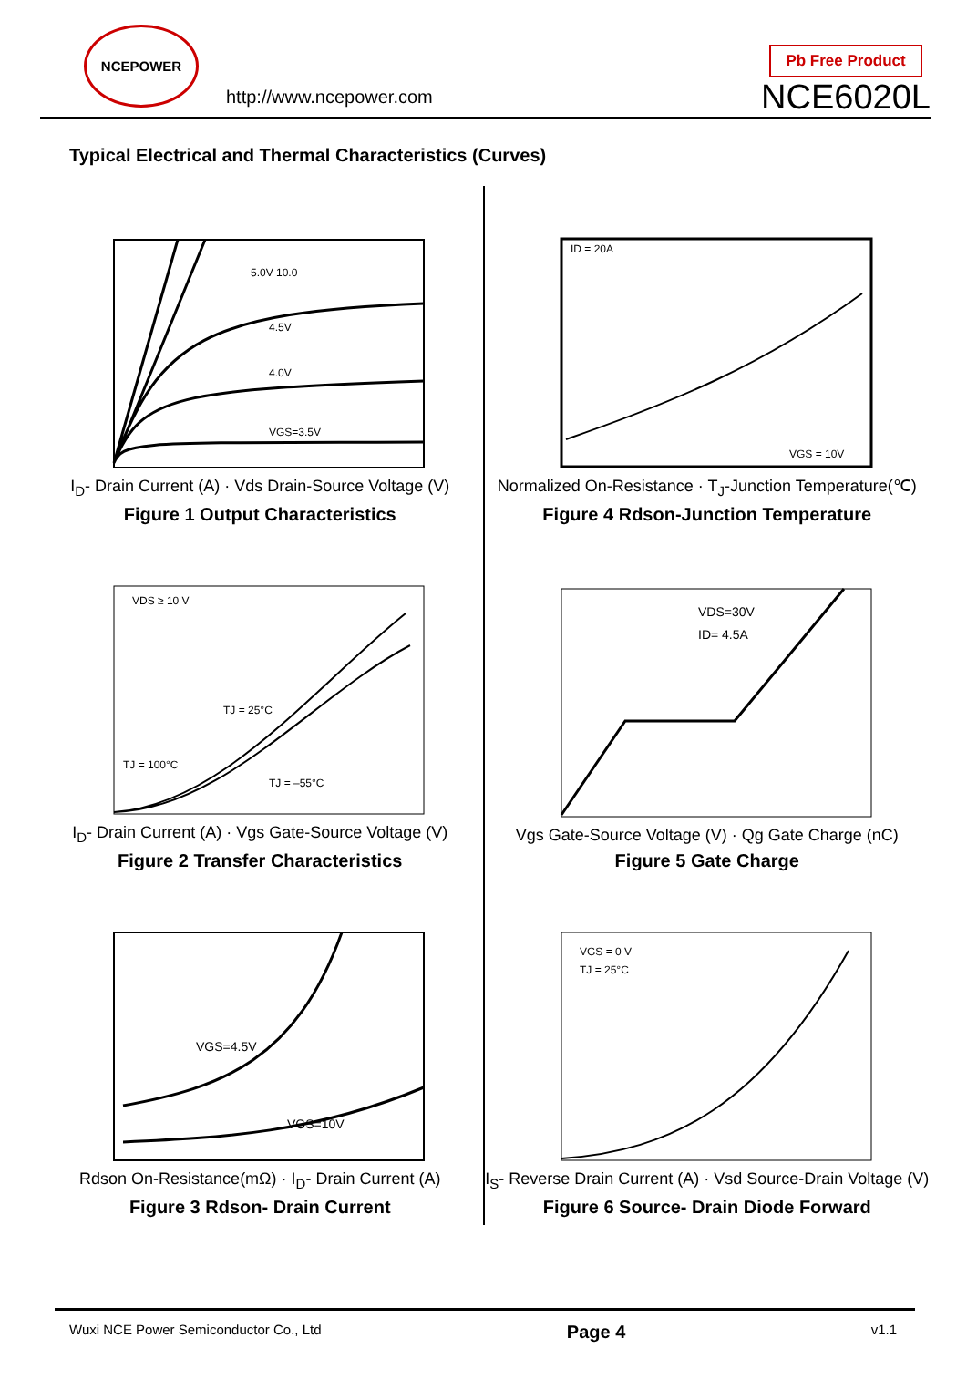NCEPOWER
http://www.ncepower.com
Pb Free Product
NCE6020L
Typical Electrical and Thermal Characteristics (Curves)
5.0V 10.0
4.5V
4.0V
VGS=3.5V
I<sub>D</sub>- Drain Current (A) · Vds Drain-Source Voltage (V)
Figure 1 Output Characteristics
ID = 20A
VGS = 10V
Normalized On-Resistance · T<sub>J</sub>-Junction Temperature(℃)
Figure 4 Rdson-Junction Temperature
VDS ≥ 10 V
TJ = 25°C
TJ = 100°C
TJ = –55°C
I<sub>D</sub>- Drain Current (A) · Vgs Gate-Source Voltage (V)
Figure 2 Transfer Characteristics
VDS=30V
ID= 4.5A
Vgs Gate-Source Voltage (V) · Qg Gate Charge (nC)
Figure 5 Gate Charge
VGS=4.5V
VGS=10V
Rdson On-Resistance(mΩ) · I<sub>D</sub>- Drain Current (A)
Figure 3 Rdson- Drain Current
VGS = 0 V
TJ = 25°C
I<sub>S</sub>- Reverse Drain Current (A) · Vsd Source-Drain Voltage (V)
Figure 6 Source- Drain Diode Forward
Wuxi NCE Power Semiconductor Co., Ltd Page 4 v1.1